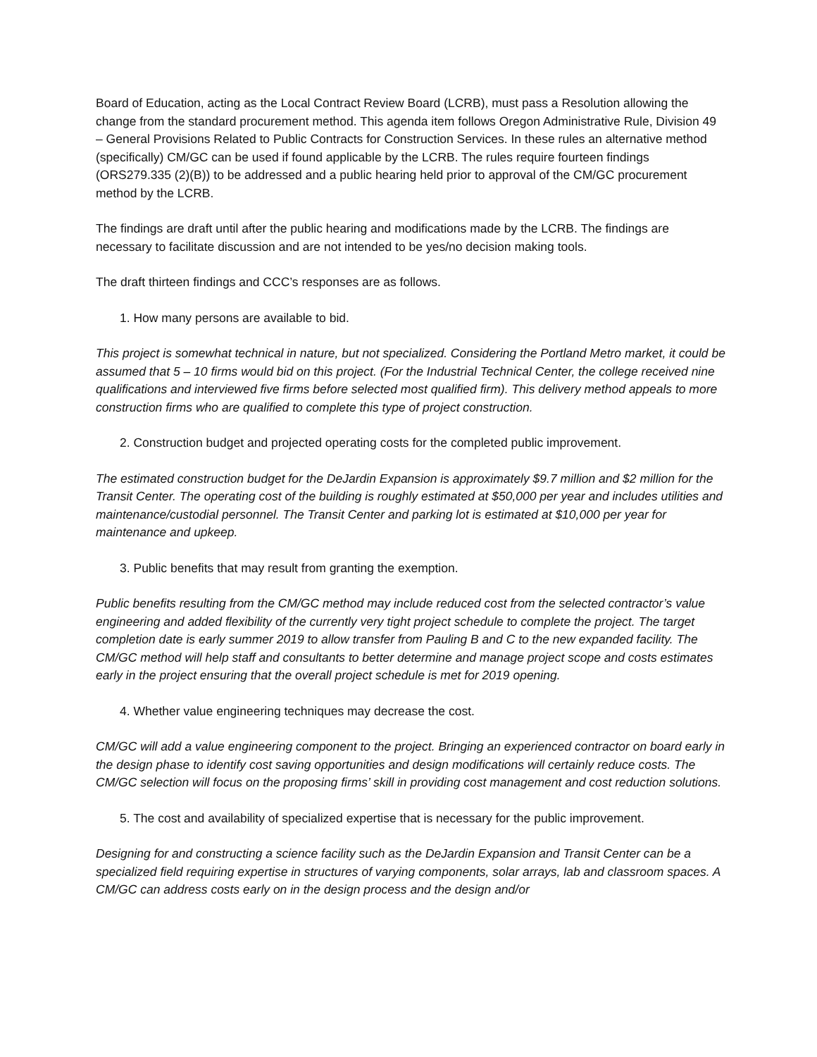Board of Education, acting as the Local Contract Review Board (LCRB), must pass a Resolution allowing the change from the standard procurement method. This agenda item follows Oregon Administrative Rule, Division 49 – General Provisions Related to Public Contracts for Construction Services. In these rules an alternative method (specifically) CM/GC can be used if found applicable by the LCRB. The rules require fourteen findings (ORS279.335 (2)(B)) to be addressed and a public hearing held prior to approval of the CM/GC procurement method by the LCRB.
The findings are draft until after the public hearing and modifications made by the LCRB. The findings are necessary to facilitate discussion and are not intended to be yes/no decision making tools.
The draft thirteen findings and CCC’s responses are as follows.
1. How many persons are available to bid.
This project is somewhat technical in nature, but not specialized. Considering the Portland Metro market, it could be assumed that 5 – 10 firms would bid on this project. (For the Industrial Technical Center, the college received nine qualifications and interviewed five firms before selected most qualified firm). This delivery method appeals to more construction firms who are qualified to complete this type of project construction.
2. Construction budget and projected operating costs for the completed public improvement.
The estimated construction budget for the DeJardin Expansion is approximately $9.7 million and $2 million for the Transit Center. The operating cost of the building is roughly estimated at $50,000 per year and includes utilities and maintenance/custodial personnel. The Transit Center and parking lot is estimated at $10,000 per year for maintenance and upkeep.
3. Public benefits that may result from granting the exemption.
Public benefits resulting from the CM/GC method may include reduced cost from the selected contractor’s value engineering and added flexibility of the currently very tight project schedule to complete the project. The target completion date is early summer 2019 to allow transfer from Pauling B and C to the new expanded facility. The CM/GC method will help staff and consultants to better determine and manage project scope and costs estimates early in the project ensuring that the overall project schedule is met for 2019 opening.
4. Whether value engineering techniques may decrease the cost.
CM/GC will add a value engineering component to the project. Bringing an experienced contractor on board early in the design phase to identify cost saving opportunities and design modifications will certainly reduce costs. The CM/GC selection will focus on the proposing firms’ skill in providing cost management and cost reduction solutions.
5. The cost and availability of specialized expertise that is necessary for the public improvement.
Designing for and constructing a science facility such as the DeJardin Expansion and Transit Center can be a specialized field requiring expertise in structures of varying components, solar arrays, lab and classroom spaces. A CM/GC can address costs early on in the design process and the design and/or